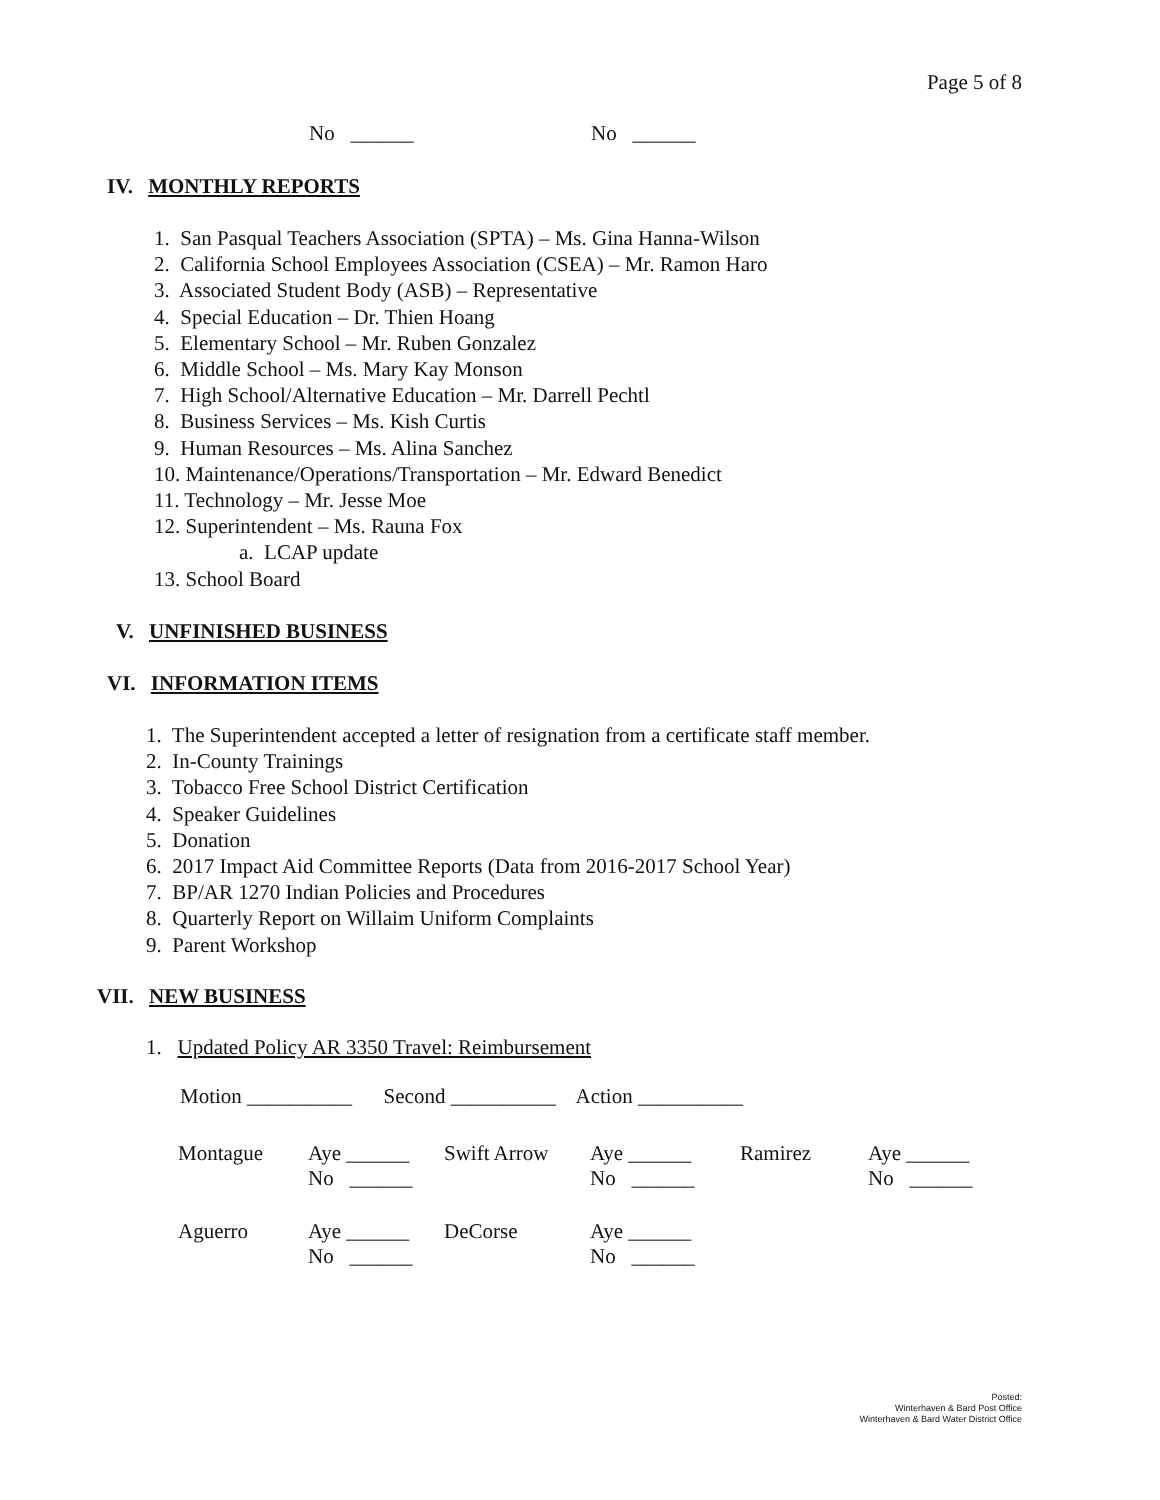Page 5 of 8
No ______ No ______
IV. MONTHLY REPORTS
1. San Pasqual Teachers Association (SPTA) – Ms. Gina Hanna-Wilson
2. California School Employees Association (CSEA) – Mr. Ramon Haro
3. Associated Student Body (ASB) – Representative
4. Special Education – Dr. Thien Hoang
5. Elementary School – Mr. Ruben Gonzalez
6. Middle School – Ms. Mary Kay Monson
7. High School/Alternative Education – Mr. Darrell Pechtl
8. Business Services – Ms. Kish Curtis
9. Human Resources – Ms. Alina Sanchez
10. Maintenance/Operations/Transportation – Mr. Edward Benedict
11. Technology – Mr. Jesse Moe
12. Superintendent – Ms. Rauna Fox
a. LCAP update
13. School Board
V. UNFINISHED BUSINESS
VI. INFORMATION ITEMS
1. The Superintendent accepted a letter of resignation from a certificate staff member.
2. In-County Trainings
3. Tobacco Free School District Certification
4. Speaker Guidelines
5. Donation
6. 2017 Impact Aid Committee Reports (Data from 2016-2017 School Year)
7. BP/AR 1270 Indian Policies and Procedures
8. Quarterly Report on Willaim Uniform Complaints
9. Parent Workshop
VII. NEW BUSINESS
1. Updated Policy AR 3350 Travel: Reimbursement
Motion __________ Second __________ Action __________
| Montague | Aye ______ No ______ | Swift Arrow | Aye ______ No ______ | Ramirez | Aye ______ No ______ |
| Aguerro | Aye ______ No ______ | DeCorse | Aye ______ No ______ | | |
Posted:
Winterhaven & Bard Post Office
Winterhaven & Bard Water District Office